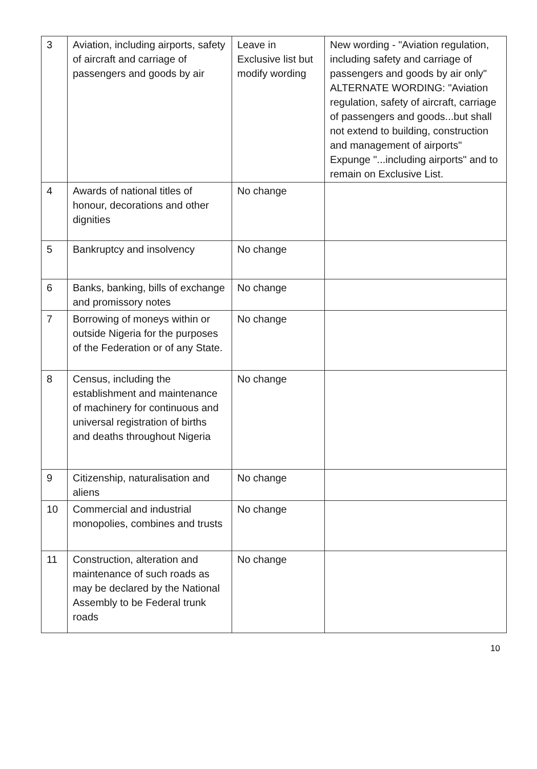| 3 | Aviation, including airports, safety of aircraft and carriage of passengers and goods by air | Leave in Exclusive list but modify wording | New wording - "Aviation regulation, including safety and carriage of passengers and goods by air only" ALTERNATE WORDING: "Aviation regulation, safety of aircraft, carriage of passengers and goods...but shall not extend to building, construction and management of airports" Expunge "...including airports" and to remain on Exclusive List. |
| 4 | Awards of national titles of honour, decorations and other dignities | No change | |
| 5 | Bankruptcy and insolvency | No change | |
| 6 | Banks, banking, bills of exchange and promissory notes | No change | |
| 7 | Borrowing of moneys within or outside Nigeria for the purposes of the Federation or of any State. | No change | |
| 8 | Census, including the establishment and maintenance of machinery for continuous and universal registration of births and deaths throughout Nigeria | No change | |
| 9 | Citizenship, naturalisation and aliens | No change | |
| 10 | Commercial and industrial monopolies, combines and trusts | No change | |
| 11 | Construction, alteration and maintenance of such roads as may be declared by the National Assembly to be Federal trunk roads | No change | |
10